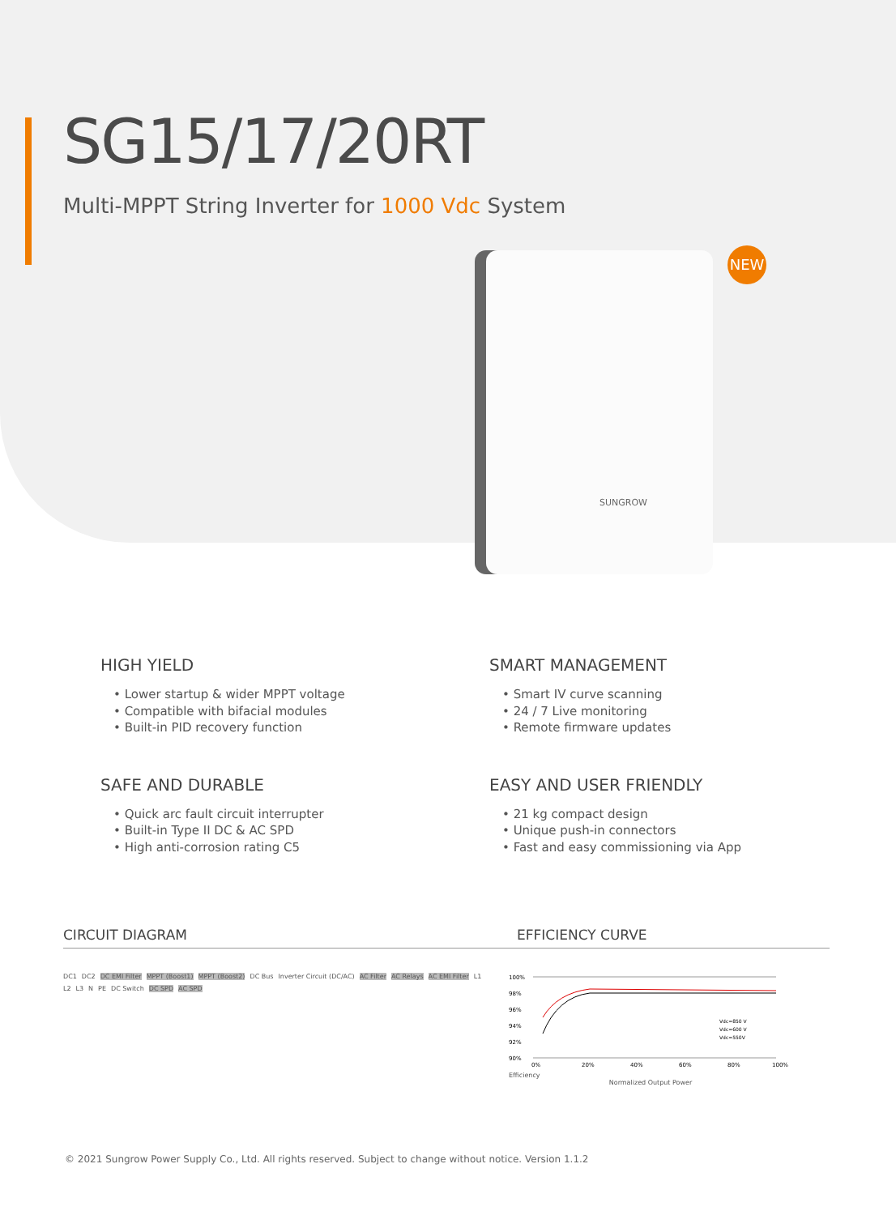SG15/17/20RT
Multi-MPPT String Inverter for 1000 Vdc System
NEW
SUNGROW
HIGH YIELD
Lower startup & wider MPPT voltage
Compatible with bifacial modules
Built-in PID recovery function
SMART MANAGEMENT
Smart IV curve scanning
24 / 7 Live monitoring
Remote firmware updates
SAFE AND DURABLE
Quick arc fault circuit interrupter
Built-in Type II DC & AC SPD
High anti-corrosion rating C5
EASY AND USER FRIENDLY
21 kg compact design
Unique push-in connectors
Fast and easy commissioning via App
CIRCUIT DIAGRAM EFFICIENCY CURVE
DC1 DC2 DC EMI Filter MPPT (Boost1) MPPT (Boost2) DC Bus Inverter Circuit (DC/AC) AC Filter AC Relays AC EMI Filter L1 L2 L3 N PE DC Switch DC SPD AC SPD
100%
98%
96%
94%
92%
90%
0%
20%
40%
60%
80%
100%
Vdc=850 V
Vdc=600 V
Vdc=550V
Efficiency
Normalized Output Power
© 2021 Sungrow Power Supply Co., Ltd. All rights reserved. Subject to change without notice. Version 1.1.2